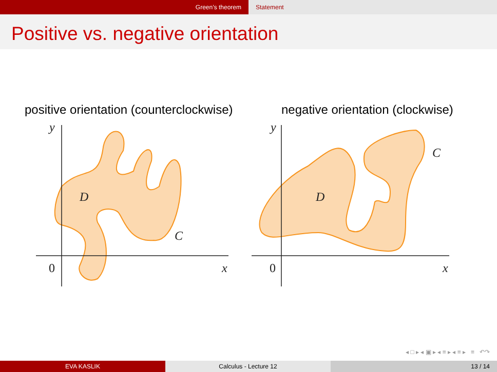Green’s theorem Statement
Positive vs. negative orientation
positive orientation (counterclockwise)
negative orientation (clockwise)
y
D
C
x
y
D
C
x
0
0
◂ □ ▸ ◂ ▣ ▸ ◂ ≡ ▸ ◂ ≡ ▸ ≡ ↶↷
EVA KASLIK Calculus - Lecture 12 13 / 14